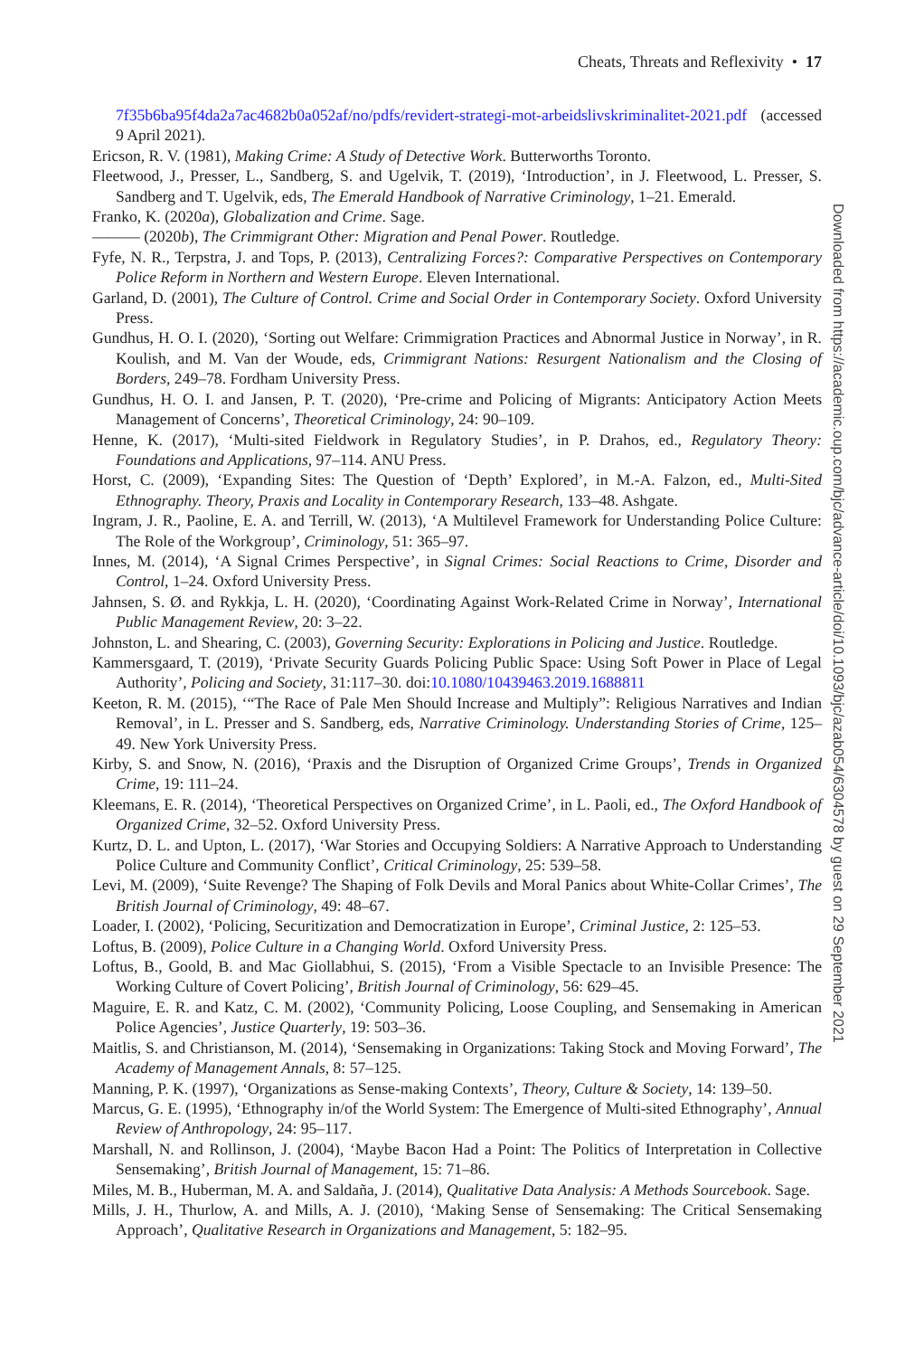Cheats, Threats and Reflexivity • 17
7f35b6ba95f4da2a7ac4682b0a052af/no/pdfs/revidert-strategi-mot-arbeidslivskriminalitet-2021.pdf (accessed 9 April 2021).
Ericson, R. V. (1981), Making Crime: A Study of Detective Work. Butterworths Toronto.
Fleetwood, J., Presser, L., Sandberg, S. and Ugelvik, T. (2019), ‘Introduction’, in J. Fleetwood, L. Presser, S. Sandberg and T. Ugelvik, eds, The Emerald Handbook of Narrative Criminology, 1–21. Emerald.
Franko, K. (2020a), Globalization and Crime. Sage.
——— (2020b), The Crimmigrant Other: Migration and Penal Power. Routledge.
Fyfe, N. R., Terpstra, J. and Tops, P. (2013), Centralizing Forces?: Comparative Perspectives on Contemporary Police Reform in Northern and Western Europe. Eleven International.
Garland, D. (2001), The Culture of Control. Crime and Social Order in Contemporary Society. Oxford University Press.
Gundhus, H. O. I. (2020), ‘Sorting out Welfare: Crimmigration Practices and Abnormal Justice in Norway’, in R. Koulish, and M. Van der Woude, eds, Crimmigrant Nations: Resurgent Nationalism and the Closing of Borders, 249–78. Fordham University Press.
Gundhus, H. O. I. and Jansen, P. T. (2020), ‘Pre-crime and Policing of Migrants: Anticipatory Action Meets Management of Concerns’, Theoretical Criminology, 24: 90–109.
Henne, K. (2017), ‘Multi-sited Fieldwork in Regulatory Studies’, in P. Drahos, ed., Regulatory Theory: Foundations and Applications, 97–114. ANU Press.
Horst, C. (2009), ‘Expanding Sites: The Question of ‘Depth’ Explored’, in M.-A. Falzon, ed., Multi-Sited Ethnography. Theory, Praxis and Locality in Contemporary Research, 133–48. Ashgate.
Ingram, J. R., Paoline, E. A. and Terrill, W. (2013), ‘A Multilevel Framework for Understanding Police Culture: The Role of the Workgroup’, Criminology, 51: 365–97.
Innes, M. (2014), ‘A Signal Crimes Perspective’, in Signal Crimes: Social Reactions to Crime, Disorder and Control, 1–24. Oxford University Press.
Jahnsen, S. Ø. and Rykkja, L. H. (2020), ‘Coordinating Against Work-Related Crime in Norway’, International Public Management Review, 20: 3–22.
Johnston, L. and Shearing, C. (2003), Governing Security: Explorations in Policing and Justice. Routledge.
Kammersgaard, T. (2019), ‘Private Security Guards Policing Public Space: Using Soft Power in Place of Legal Authority’, Policing and Society, 31:117–30. doi:10.1080/10439463.2019.1688811
Keeton, R. M. (2015), ‘“The Race of Pale Men Should Increase and Multiply”: Religious Narratives and Indian Removal’, in L. Presser and S. Sandberg, eds, Narrative Criminology. Understanding Stories of Crime, 125–49. New York University Press.
Kirby, S. and Snow, N. (2016), ‘Praxis and the Disruption of Organized Crime Groups’, Trends in Organized Crime, 19: 111–24.
Kleemans, E. R. (2014), ‘Theoretical Perspectives on Organized Crime’, in L. Paoli, ed., The Oxford Handbook of Organized Crime, 32–52. Oxford University Press.
Kurtz, D. L. and Upton, L. (2017), ‘War Stories and Occupying Soldiers: A Narrative Approach to Understanding Police Culture and Community Conflict’, Critical Criminology, 25: 539–58.
Levi, M. (2009), ‘Suite Revenge? The Shaping of Folk Devils and Moral Panics about White-Collar Crimes’, The British Journal of Criminology, 49: 48–67.
Loader, I. (2002), ‘Policing, Securitization and Democratization in Europe’, Criminal Justice, 2: 125–53.
Loftus, B. (2009), Police Culture in a Changing World. Oxford University Press.
Loftus, B., Goold, B. and Mac Giollabhui, S. (2015), ‘From a Visible Spectacle to an Invisible Presence: The Working Culture of Covert Policing’, British Journal of Criminology, 56: 629–45.
Maguire, E. R. and Katz, C. M. (2002), ‘Community Policing, Loose Coupling, and Sensemaking in American Police Agencies’, Justice Quarterly, 19: 503–36.
Maitlis, S. and Christianson, M. (2014), ‘Sensemaking in Organizations: Taking Stock and Moving Forward’, The Academy of Management Annals, 8: 57–125.
Manning, P. K. (1997), ‘Organizations as Sense-making Contexts’, Theory, Culture & Society, 14: 139–50.
Marcus, G. E. (1995), ‘Ethnography in/of the World System: The Emergence of Multi-sited Ethnography’, Annual Review of Anthropology, 24: 95–117.
Marshall, N. and Rollinson, J. (2004), ‘Maybe Bacon Had a Point: The Politics of Interpretation in Collective Sensemaking’, British Journal of Management, 15: 71–86.
Miles, M. B., Huberman, M. A. and Saldaña, J. (2014), Qualitative Data Analysis: A Methods Sourcebook. Sage.
Mills, J. H., Thurlow, A. and Mills, A. J. (2010), ‘Making Sense of Sensemaking: The Critical Sensemaking Approach’, Qualitative Research in Organizations and Management, 5: 182–95.
Downloaded from https://academic.oup.com/bjc/advance-article/doi/10.1093/bjc/azab054/6304578 by guest on 29 September 2021